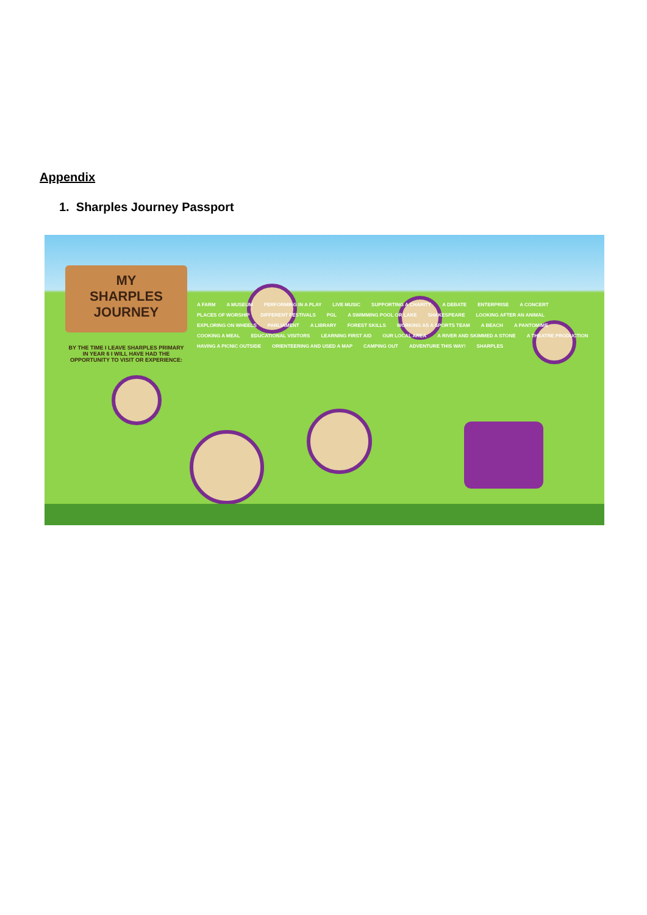Appendix
1. Sharples Journey Passport
MY
SHARPLES
JOURNEY
BY THE TIME I LEAVE SHARPLES PRIMARY IN YEAR 6 I WILL HAVE HAD THE OPPORTUNITY TO VISIT OR EXPERIENCE:
A FARM A MUSEUM PERFORMING IN A PLAY LIVE MUSIC SUPPORTING A CHARITY A DEBATE ENTERPRISE A CONCERT PLACES OF WORSHIP DIFFERENT FESTIVALS PGL A SWIMMING POOL OR LAKE SHAKESPEARE LOOKING AFTER AN ANIMAL EXPLORING ON WHEELS PARLIAMENT A LIBRARY FOREST SKILLS WORKING AS A SPORTS TEAM A BEACH A PANTOMIME COOKING A MEAL EDUCATIONAL VISITORS LEARNING FIRST AID OUR LOCAL AREA A RIVER AND SKIMMED A STONE A THEATRE PRODUCTION HAVING A PICNIC OUTSIDE ORIENTEERING AND USED A MAP CAMPING OUT ADVENTURE THIS WAY! SHARPLES